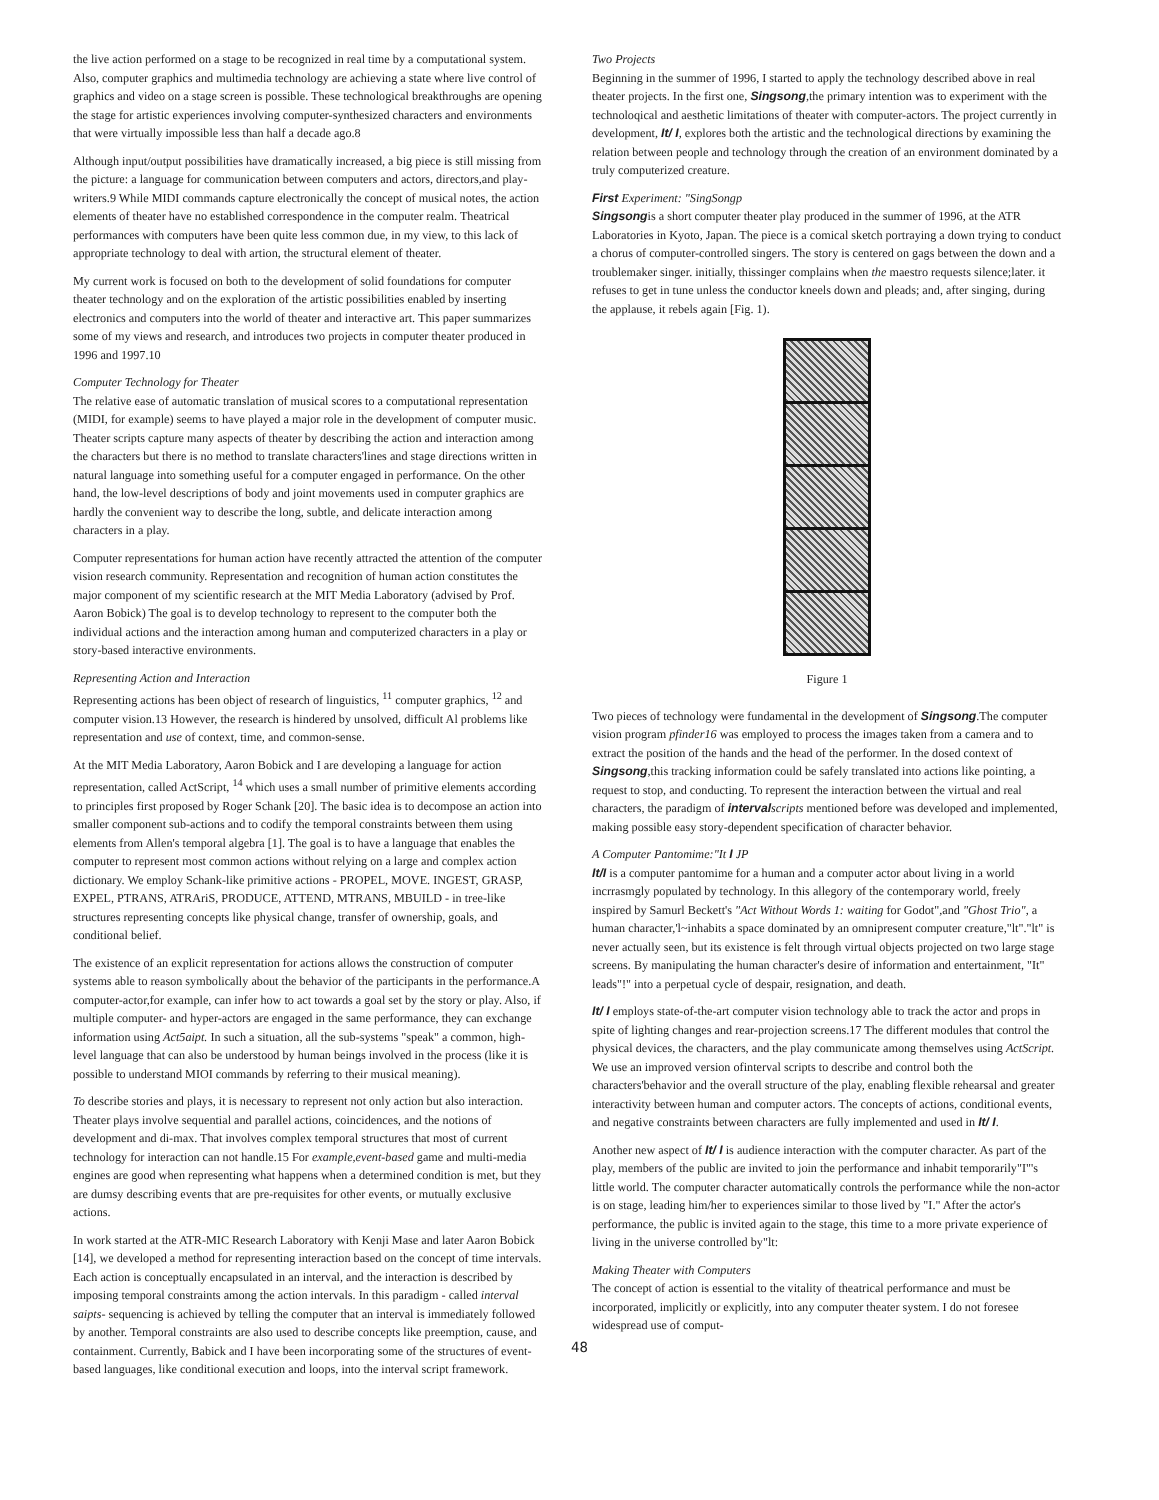the live action performed on a stage to be recognized in real time by a computational system. Also, computer graphics and multimedia technology are achieving a state where live control of graphics and video on a stage screen is possible. These technological breakthroughs are opening the stage for artistic experiences involving computer-synthesized characters and environments that were virtually impossible less than half a decade ago.8
Although input/output possibilities have dramatically increased, a big piece is still missing from the picture: a language for communication between computers and actors, directors,and play-writers.9 While MIDI commands capture electronically the concept of musical notes, the action elements of theater have no established correspondence in the computer realm. Theatrical performances with computers have been quite less common due, in my view, to this lack of appropriate technology to deal with artion, the structural element of theater.
My current work is focused on both to the development of solid foundations for computer theater technology and on the exploration of the artistic possibilities enabled by inserting electronics and computers into the world of theater and interactive art. This paper summarizes some of my views and research, and introduces two projects in computer theater produced in 1996 and 1997.10
Computer Technology for Theater
The relative ease of automatic translation of musical scores to a computational representation (MIDI, for example) seems to have played a major role in the development of computer music. Theater scripts capture many aspects of theater by describing the action and interaction among the characters but there is no method to translate characters'lines and stage directions written in natural language into something useful for a computer engaged in performance. On the other hand, the low-level descriptions of body and joint movements used in computer graphics are hardly the convenient way to describe the long, subtle, and delicate interaction among characters in a play.
Computer representations for human action have recently attracted the attention of the computer vision research community. Representation and recognition of human action constitutes the major component of my scientific research at the MIT Media Laboratory (advised by Prof. Aaron Bobick) The goal is to develop technology to represent to the computer both the individual actions and the interaction among human and computerized characters in a play or story-based interactive environments.
Representing Action and Interaction
Representing actions has been object of research of linguistics, <sup>11</sup> computer graphics, <sup>12</sup> and computer vision.13 However, the research is hindered by unsolved, difficult Al problems like representation and use of context, time, and common-sense.
At the MIT Media Laboratory, Aaron Bobick and I are developing a language for action representation, called ActScript, <sup>14</sup> which uses a small number of primitive elements according to principles first proposed by Roger Schank [20]. The basic idea is to decompose an action into smaller component sub-actions and to codify the temporal constraints between them using elements from Allen's temporal algebra [1]. The goal is to have a language that enables the computer to represent most common actions without relying on a large and complex action dictionary. We employ Schank-like primitive actions - PROPEL, MOVE. INGEST, GRASP, EXPEL, PTRANS, ATRAriS, PRODUCE, ATTEND, MTRANS, MBUILD - in tree-like structures representing concepts like physical change, transfer of ownership, goals, and conditional belief.
The existence of an explicit representation for actions allows the construction of computer systems able to reason symbolically about the behavior of the participants in the performance.A computer-actor,for example, can infer how to act towards a goal set by the story or play. Also, if multiple computer- and hyper-actors are engaged in the same performance, they can exchange information using Act5aipt. In such a situation, all the sub-systems "speak" a common, high-level language that can also be understood by human beings involved in the process (like it is possible to understand MIOI commands by referring to their musical meaning).
To describe stories and plays, it is necessary to represent not only action but also interaction. Theater plays involve sequential and parallel actions, coincidences, and the notions of development and di-max. That involves complex temporal structures that most of current technology for interaction can not handle.15 For example,event-based game and multi-media engines are good when representing what happens when a determined condition is met, but they are dumsy describing events that are pre-requisites for other events, or mutually exclusive actions.
In work started at the ATR-MIC Research Laboratory with Kenji Mase and later Aaron Bobick [14], we developed a method for representing interaction based on the concept of time intervals. Each action is conceptually encapsulated in an interval, and the interaction is described by imposing temporal constraints among the action intervals. In this paradigm - called interval saipts- sequencing is achieved by telling the computer that an interval is immediately followed by another. Temporal constraints are also used to describe concepts like preemption, cause, and containment. Currently, Babick and I have been incorporating some of the structures of event-based languages, like conditional execution and loops, into the interval script framework.
Two Projects
Beginning in the summer of 1996, I started to apply the technology described above in real theater projects. In the first one, Singsong,the primary intention was to experiment with the technoloqical and aesthetic limitations of theater with computer-actors. The project currently in development, It/ I, explores both the artistic and the technological directions by examining the relation between people and technology through the creation of an environment dominated by a truly computerized creature.
First Experiment: "SingSongp
Singsongis a short computer theater play produced in the summer of 1996, at the ATR Laboratories in Kyoto, Japan. The piece is a comical sketch portraying a down trying to conduct a chorus of computer-controlled singers. The story is centered on gags between the down and a troublemaker singer. initially, thissinger complains when the maestro requests silence;later. it refuses to get in tune unless the conductor kneels down and pleads; and, after singing, during the applause, it rebels again [Fig. 1).
Figure 1
Two pieces of technology were fundamental in the development of Singsong.The computer vision program pfinder16 was employed to process the images taken from a camera and to extract the position of the hands and the head of the performer. In the dosed context of Singsong,this tracking information could be safely translated into actions like pointing, a request to stop, and conducting. To represent the interaction between the virtual and real characters, the paradigm of interval scripts mentioned before was developed and implemented, making possible easy story-dependent specification of character behavior.
A Computer Pantomime:"It I JP
It/I is a computer pantomime for a human and a computer actor about living in a world incrrasmgly populated by technology. In this allegory of the contemporary world, freely inspired by Samurl Beckett's "Act Without Words 1: waiting for Godot",and "Ghost Trio", a human character,'l~inhabits a space dominated by an omnipresent computer creature,"lt"."lt" is never actually seen, but its existence is felt through virtual objects projected on two large stage screens. By manipulating the human character's desire of information and entertainment, "It" leads"!" into a perpetual cycle of despair, resignation, and death.
It/ I employs state-of-the-art computer vision technology able to track the actor and props in spite of lighting changes and rear-projection screens.17 The different modules that control the physical devices, the characters, and the play communicate among themselves using ActScript. We use an improved version ofinterval scripts to describe and control both the characters'behavior and the overall structure of the play, enabling flexible rehearsal and greater interactivity between human and computer actors. The concepts of actions, conditional events, and negative constraints between characters are fully implemented and used in It/ I.
Another new aspect of It/ I is audience interaction with the computer character. As part of the play, members of the public are invited to join the performance and inhabit temporarily"I"'s little world. The computer character automatically controls the performance while the non-actor is on stage, leading him/her to experiences similar to those lived by "I." After the actor's performance, the public is invited again to the stage, this time to a more private experience of living in the universe controlled by"lt:
Making Theater with Computers
The concept of action is essential to the vitality of theatrical performance and must be incorporated, implicitly or explicitly, into any computer theater system. I do not foresee widespread use of comput-
48